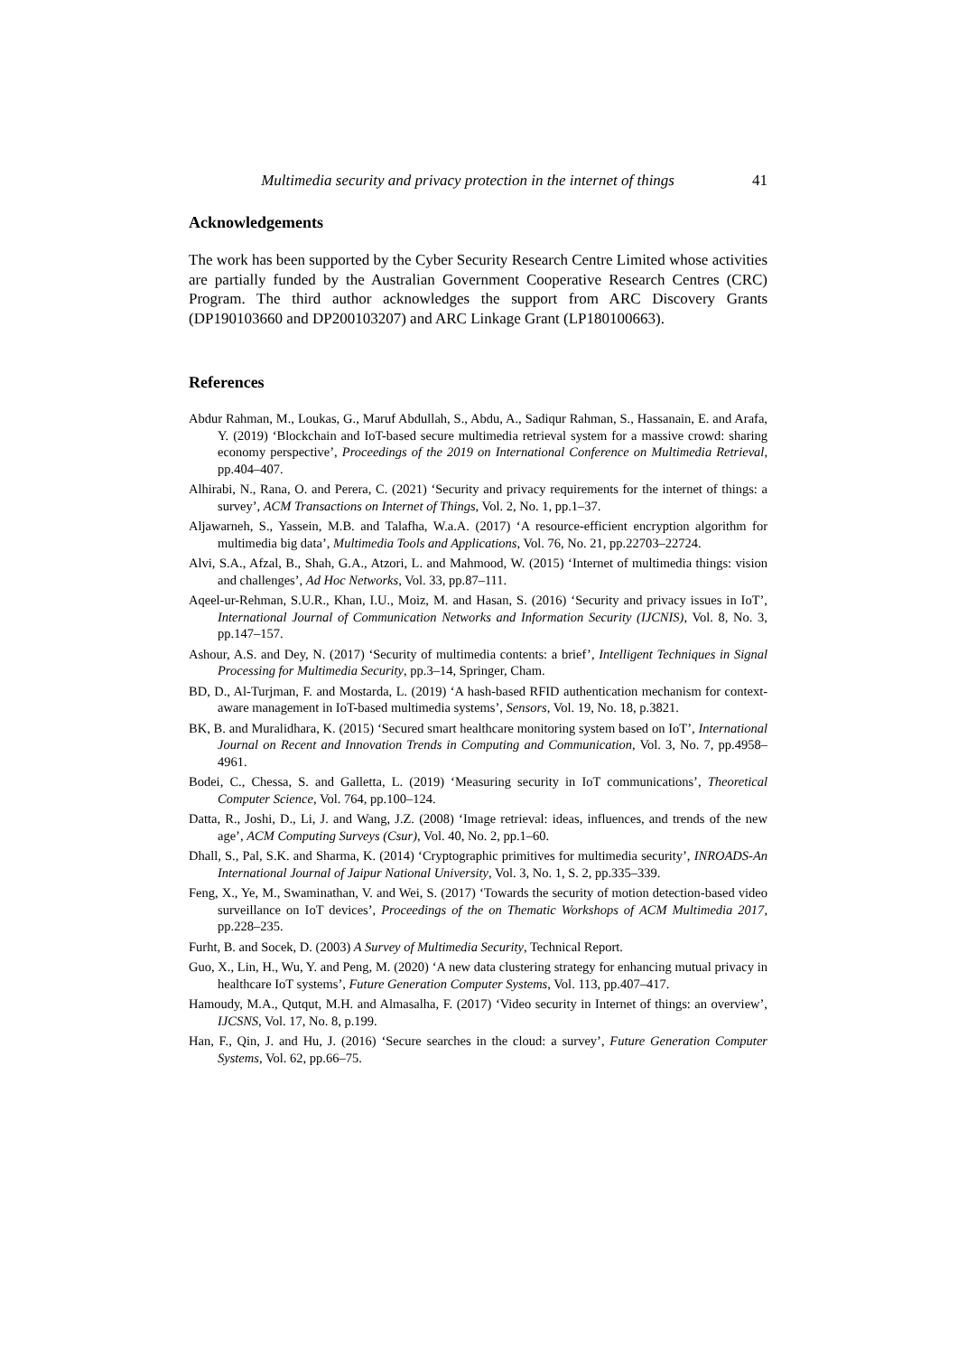Multimedia security and privacy protection in the internet of things 41
Acknowledgements
The work has been supported by the Cyber Security Research Centre Limited whose activities are partially funded by the Australian Government Cooperative Research Centres (CRC) Program. The third author acknowledges the support from ARC Discovery Grants (DP190103660 and DP200103207) and ARC Linkage Grant (LP180100663).
References
Abdur Rahman, M., Loukas, G., Maruf Abdullah, S., Abdu, A., Sadiqur Rahman, S., Hassanain, E. and Arafa, Y. (2019) ‘Blockchain and IoT-based secure multimedia retrieval system for a massive crowd: sharing economy perspective’, Proceedings of the 2019 on International Conference on Multimedia Retrieval, pp.404–407.
Alhirabi, N., Rana, O. and Perera, C. (2021) ‘Security and privacy requirements for the internet of things: a survey’, ACM Transactions on Internet of Things, Vol. 2, No. 1, pp.1–37.
Aljawarneh, S., Yassein, M.B. and Talafha, W.a.A. (2017) ‘A resource-efficient encryption algorithm for multimedia big data’, Multimedia Tools and Applications, Vol. 76, No. 21, pp.22703–22724.
Alvi, S.A., Afzal, B., Shah, G.A., Atzori, L. and Mahmood, W. (2015) ‘Internet of multimedia things: vision and challenges’, Ad Hoc Networks, Vol. 33, pp.87–111.
Aqeel-ur-Rehman, S.U.R., Khan, I.U., Moiz, M. and Hasan, S. (2016) ‘Security and privacy issues in IoT’, International Journal of Communication Networks and Information Security (IJCNIS), Vol. 8, No. 3, pp.147–157.
Ashour, A.S. and Dey, N. (2017) ‘Security of multimedia contents: a brief’, Intelligent Techniques in Signal Processing for Multimedia Security, pp.3–14, Springer, Cham.
BD, D., Al-Turjman, F. and Mostarda, L. (2019) ‘A hash-based RFID authentication mechanism for context-aware management in IoT-based multimedia systems’, Sensors, Vol. 19, No. 18, p.3821.
BK, B. and Muralidhara, K. (2015) ‘Secured smart healthcare monitoring system based on IoT’, International Journal on Recent and Innovation Trends in Computing and Communication, Vol. 3, No. 7, pp.4958–4961.
Bodei, C., Chessa, S. and Galletta, L. (2019) ‘Measuring security in IoT communications’, Theoretical Computer Science, Vol. 764, pp.100–124.
Datta, R., Joshi, D., Li, J. and Wang, J.Z. (2008) ‘Image retrieval: ideas, influences, and trends of the new age’, ACM Computing Surveys (Csur), Vol. 40, No. 2, pp.1–60.
Dhall, S., Pal, S.K. and Sharma, K. (2014) ‘Cryptographic primitives for multimedia security’, INROADS-An International Journal of Jaipur National University, Vol. 3, No. 1, S. 2, pp.335–339.
Feng, X., Ye, M., Swaminathan, V. and Wei, S. (2017) ‘Towards the security of motion detection-based video surveillance on IoT devices’, Proceedings of the on Thematic Workshops of ACM Multimedia 2017, pp.228–235.
Furht, B. and Socek, D. (2003) A Survey of Multimedia Security, Technical Report.
Guo, X., Lin, H., Wu, Y. and Peng, M. (2020) ‘A new data clustering strategy for enhancing mutual privacy in healthcare IoT systems’, Future Generation Computer Systems, Vol. 113, pp.407–417.
Hamoudy, M.A., Qutqut, M.H. and Almasalha, F. (2017) ‘Video security in Internet of things: an overview’, IJCSNS, Vol. 17, No. 8, p.199.
Han, F., Qin, J. and Hu, J. (2016) ‘Secure searches in the cloud: a survey’, Future Generation Computer Systems, Vol. 62, pp.66–75.